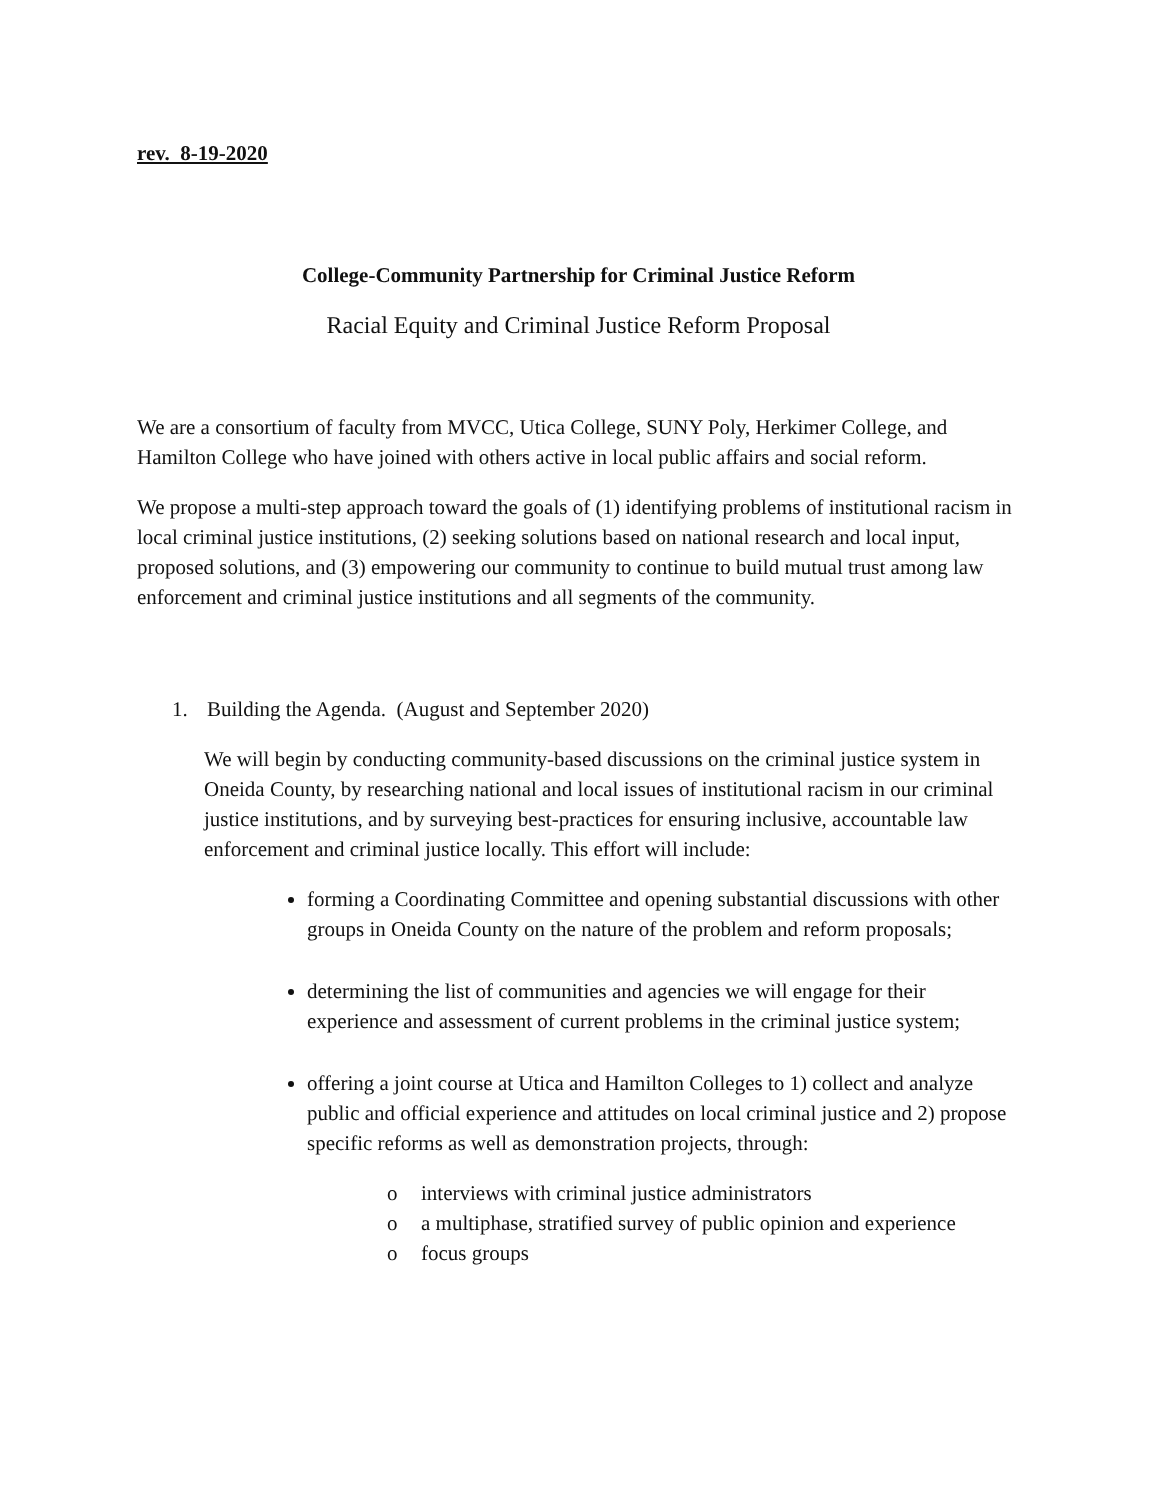rev. 8-19-2020
College-Community Partnership for Criminal Justice Reform
Racial Equity and Criminal Justice Reform Proposal
We are a consortium of faculty from MVCC, Utica College, SUNY Poly, Herkimer College, and Hamilton College who have joined with others active in local public affairs and social reform.
We propose a multi-step approach toward the goals of (1) identifying problems of institutional racism in local criminal justice institutions, (2) seeking solutions based on national research and local input, proposed solutions, and (3) empowering our community to continue to build mutual trust among law enforcement and criminal justice institutions and all segments of the community.
1. Building the Agenda. (August and September 2020)
We will begin by conducting community-based discussions on the criminal justice system in Oneida County, by researching national and local issues of institutional racism in our criminal justice institutions, and by surveying best-practices for ensuring inclusive, accountable law enforcement and criminal justice locally. This effort will include:
forming a Coordinating Committee and opening substantial discussions with other groups in Oneida County on the nature of the problem and reform proposals;
determining the list of communities and agencies we will engage for their experience and assessment of current problems in the criminal justice system;
offering a joint course at Utica and Hamilton Colleges to 1) collect and analyze public and official experience and attitudes on local criminal justice and 2) propose specific reforms as well as demonstration projects, through:
o interviews with criminal justice administrators
o a multiphase, stratified survey of public opinion and experience
o focus groups